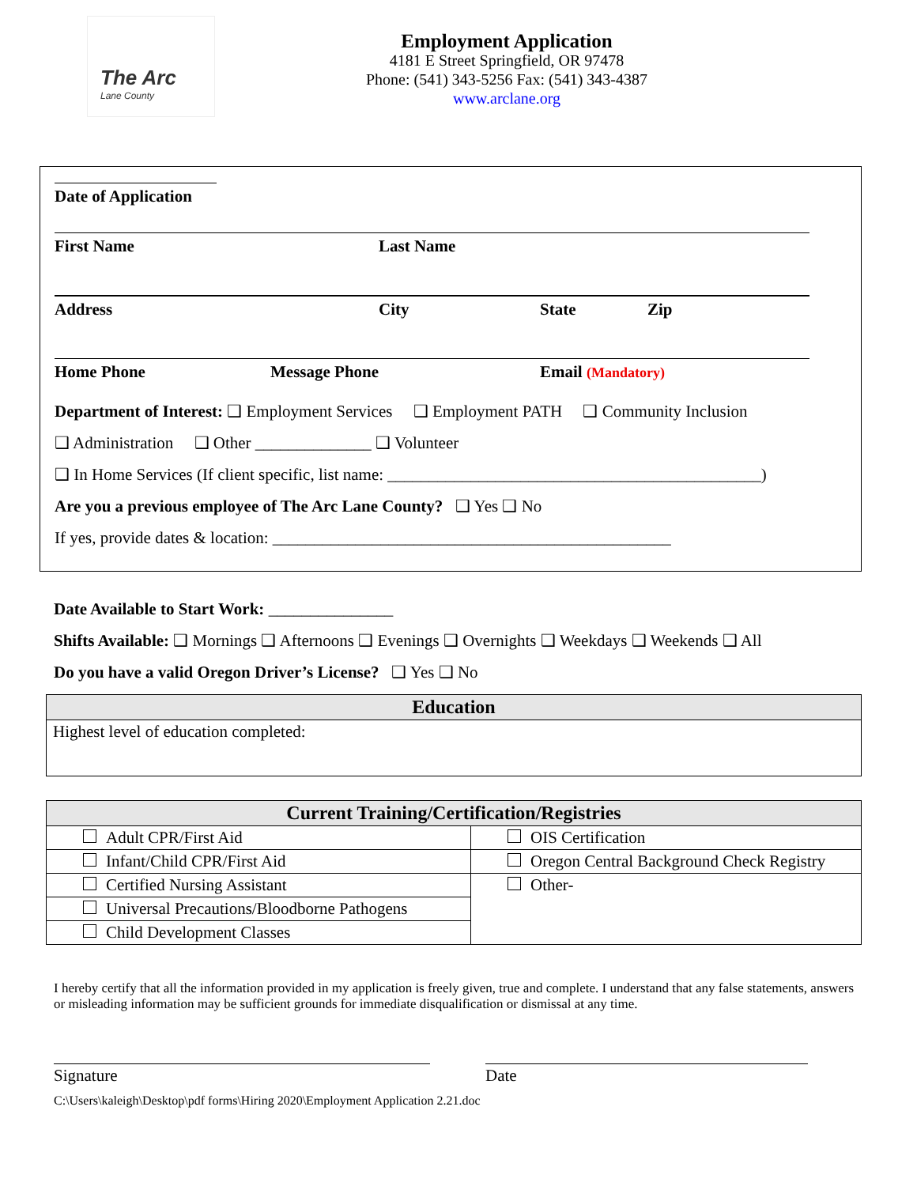The Arc
Lane County
Employment Application
4181 E Street Springfield, OR 97478
Phone: (541) 343-5256 Fax: (541) 343-4387
www.arclane.org
Date of Application
First Name Last Name
Address City State Zip
Home Phone Message Phone Email (Mandatory)
Department of Interest: ❑ Employment Services ❑ Employment PATH ❑ Community Inclusion
❑ Administration ❑ Other ______________ ❑ Volunteer
❑ In Home Services (If client specific, list name: _____________________________________________)
Are you a previous employee of The Arc Lane County? ❑ Yes ❑ No
If yes, provide dates & location: ________________________________________________
Date Available to Start Work: _______________
Shifts Available: ❑ Mornings ❑ Afternoons ❑ Evenings ❑ Overnights ❑ Weekdays ❑ Weekends ❑ All
Do you have a valid Oregon Driver’s License? ❑ Yes ❑ No
| Education |
| --- |
| Highest level of education completed: |
| Current Training/Certification/Registries | |
| --- | --- |
| Adult CPR/First Aid | OIS Certification |
| Infant/Child CPR/First Aid | Oregon Central Background Check Registry |
| Certified Nursing Assistant | Other- |
| Universal Precautions/Bloodborne Pathogens | |
| Child Development Classes | |
I hereby certify that all the information provided in my application is freely given, true and complete. I understand that any false statements, answers or misleading information may be sufficient grounds for immediate disqualification or dismissal at any time.
Signature Date
C:\Users\kaleigh\Desktop\pdf forms\Hiring 2020\Employment Application 2.21.doc